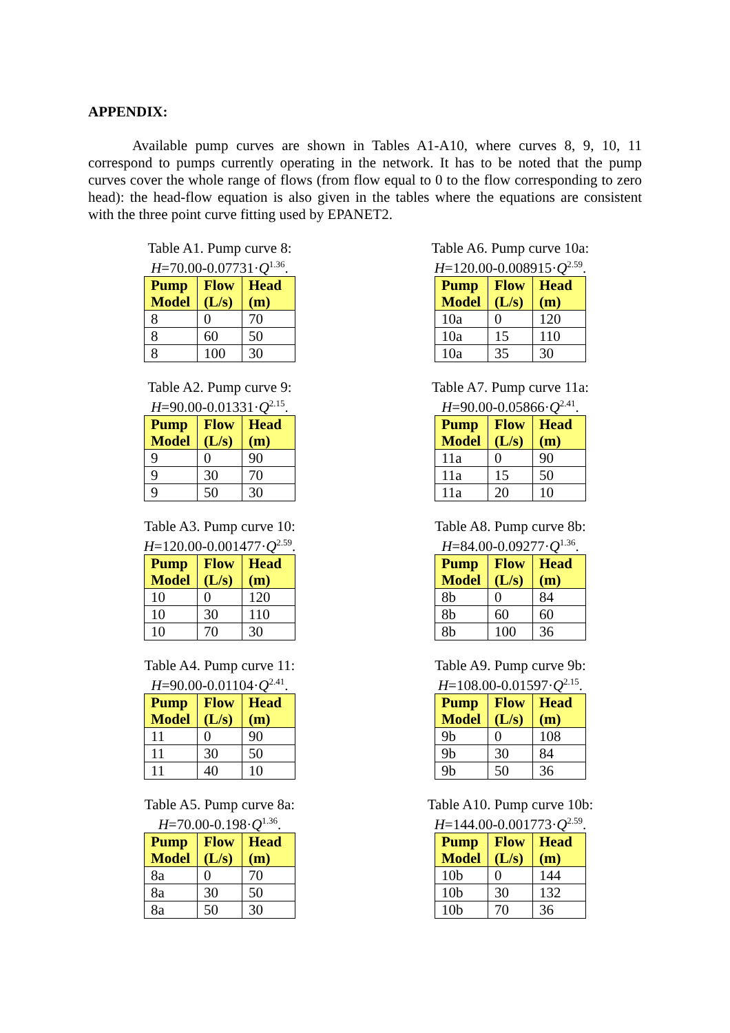APPENDIX:
Available pump curves are shown in Tables A1-A10, where curves 8, 9, 10, 11 correspond to pumps currently operating in the network. It has to be noted that the pump curves cover the whole range of flows (from flow equal to 0 to the flow corresponding to zero head): the head-flow equation is also given in the tables where the equations are consistent with the three point curve fitting used by EPANET2.
Table A1. Pump curve 8:
H=70.00-0.07731·Q<sup>1.36</sup>.
| Pump Model | Flow (L/s) | Head (m) |
| --- | --- | --- |
| 8 | 0 | 70 |
| 8 | 60 | 50 |
| 8 | 100 | 30 |
Table A6. Pump curve 10a:
H=120.00-0.008915·Q<sup>2.59</sup>.
| Pump Model | Flow (L/s) | Head (m) |
| --- | --- | --- |
| 10a | 0 | 120 |
| 10a | 15 | 110 |
| 10a | 35 | 30 |
Table A2. Pump curve 9:
H=90.00-0.01331·Q<sup>2.15</sup>.
| Pump Model | Flow (L/s) | Head (m) |
| --- | --- | --- |
| 9 | 0 | 90 |
| 9 | 30 | 70 |
| 9 | 50 | 30 |
Table A7. Pump curve 11a:
H=90.00-0.05866·Q<sup>2.41</sup>.
| Pump Model | Flow (L/s) | Head (m) |
| --- | --- | --- |
| 11a | 0 | 90 |
| 11a | 15 | 50 |
| 11a | 20 | 10 |
Table A3. Pump curve 10:
H=120.00-0.001477·Q<sup>2.59</sup>.
| Pump Model | Flow (L/s) | Head (m) |
| --- | --- | --- |
| 10 | 0 | 120 |
| 10 | 30 | 110 |
| 10 | 70 | 30 |
Table A8. Pump curve 8b:
H=84.00-0.09277·Q<sup>1.36</sup>.
| Pump Model | Flow (L/s) | Head (m) |
| --- | --- | --- |
| 8b | 0 | 84 |
| 8b | 60 | 60 |
| 8b | 100 | 36 |
Table A4. Pump curve 11:
H=90.00-0.01104·Q<sup>2.41</sup>.
| Pump Model | Flow (L/s) | Head (m) |
| --- | --- | --- |
| 11 | 0 | 90 |
| 11 | 30 | 50 |
| 11 | 40 | 10 |
Table A9. Pump curve 9b:
H=108.00-0.01597·Q<sup>2.15</sup>.
| Pump Model | Flow (L/s) | Head (m) |
| --- | --- | --- |
| 9b | 0 | 108 |
| 9b | 30 | 84 |
| 9b | 50 | 36 |
Table A5. Pump curve 8a:
H=70.00-0.198·Q<sup>1.36</sup>.
| Pump Model | Flow (L/s) | Head (m) |
| --- | --- | --- |
| 8a | 0 | 70 |
| 8a | 30 | 50 |
| 8a | 50 | 30 |
Table A10. Pump curve 10b:
H=144.00-0.001773·Q<sup>2.59</sup>.
| Pump Model | Flow (L/s) | Head (m) |
| --- | --- | --- |
| 10b | 0 | 144 |
| 10b | 30 | 132 |
| 10b | 70 | 36 |